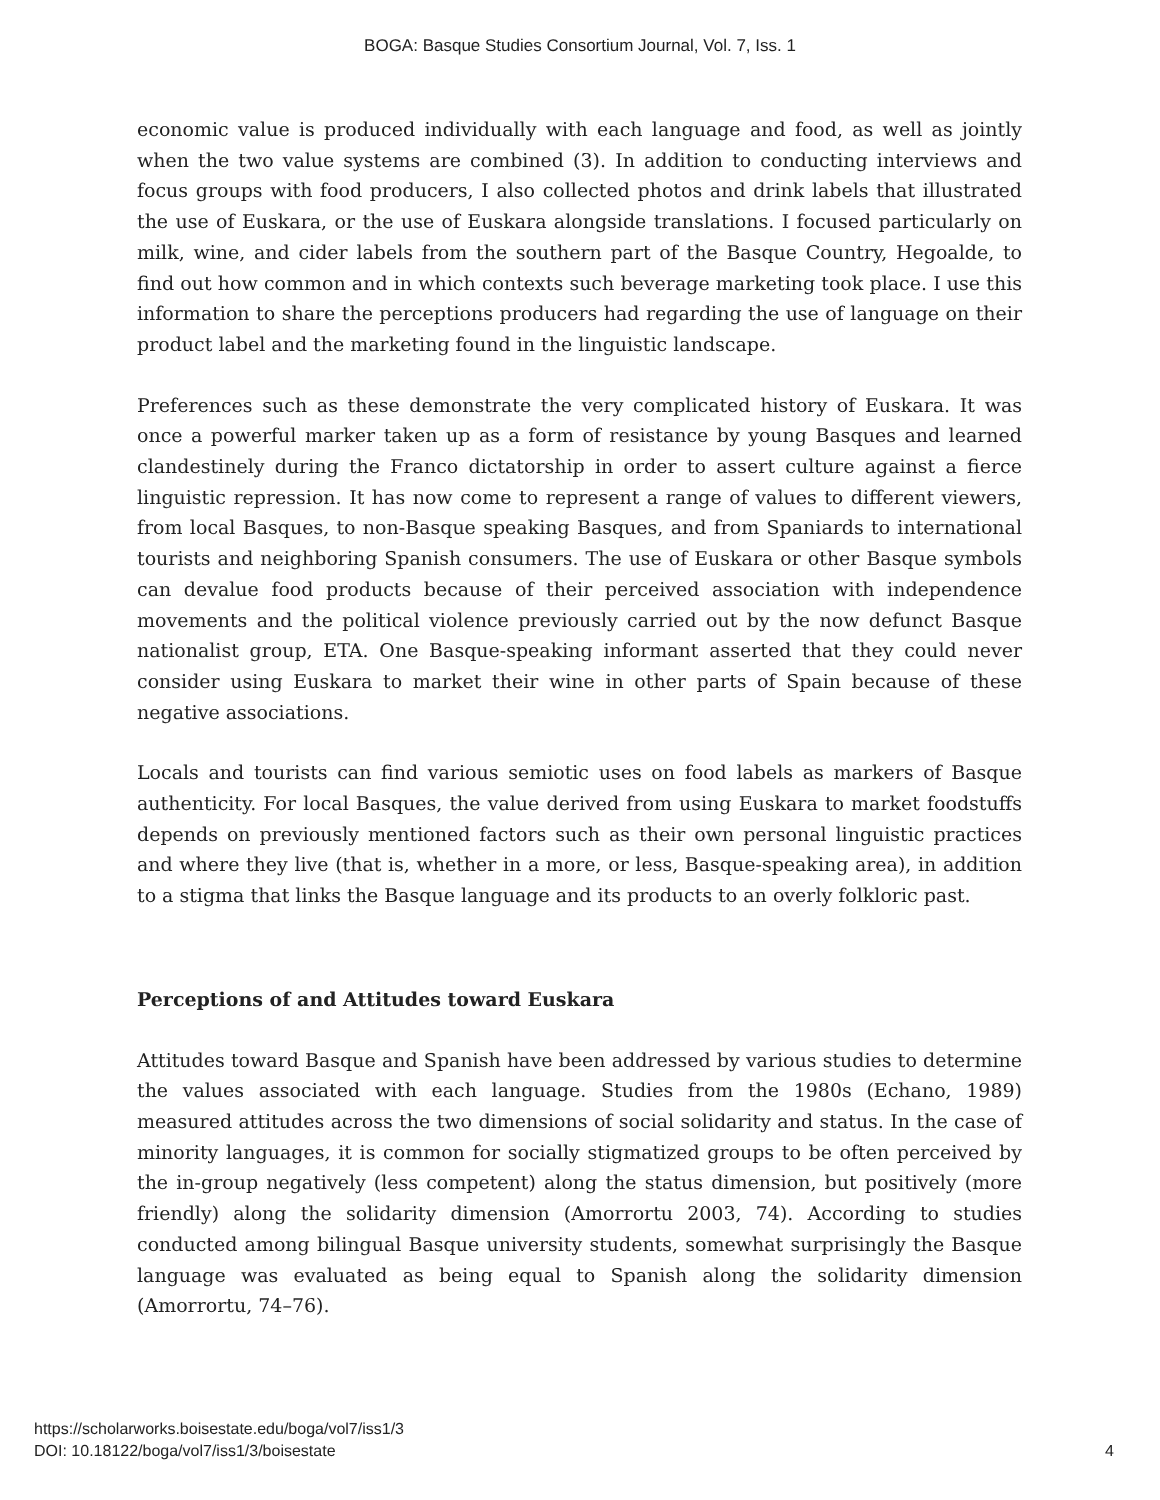BOGA: Basque Studies Consortium Journal, Vol. 7, Iss. 1
economic value is produced individually with each language and food, as well as jointly when the two value systems are combined (3). In addition to conducting interviews and focus groups with food producers, I also collected photos and drink labels that illustrated the use of Euskara, or the use of Euskara alongside translations. I focused particularly on milk, wine, and cider labels from the southern part of the Basque Country, Hegoalde, to find out how common and in which contexts such beverage marketing took place. I use this information to share the perceptions producers had regarding the use of language on their product label and the marketing found in the linguistic landscape.
Preferences such as these demonstrate the very complicated history of Euskara. It was once a powerful marker taken up as a form of resistance by young Basques and learned clandestinely during the Franco dictatorship in order to assert culture against a fierce linguistic repression. It has now come to represent a range of values to different viewers, from local Basques, to non-Basque speaking Basques, and from Spaniards to international tourists and neighboring Spanish consumers. The use of Euskara or other Basque symbols can devalue food products because of their perceived association with independence movements and the political violence previously carried out by the now defunct Basque nationalist group, ETA. One Basque-speaking informant asserted that they could never consider using Euskara to market their wine in other parts of Spain because of these negative associations.
Locals and tourists can find various semiotic uses on food labels as markers of Basque authenticity. For local Basques, the value derived from using Euskara to market foodstuffs depends on previously mentioned factors such as their own personal linguistic practices and where they live (that is, whether in a more, or less, Basque-speaking area), in addition to a stigma that links the Basque language and its products to an overly folkloric past.
Perceptions of and Attitudes toward Euskara
Attitudes toward Basque and Spanish have been addressed by various studies to determine the values associated with each language. Studies from the 1980s (Echano, 1989) measured attitudes across the two dimensions of social solidarity and status. In the case of minority languages, it is common for socially stigmatized groups to be often perceived by the in-group negatively (less competent) along the status dimension, but positively (more friendly) along the solidarity dimension (Amorrortu 2003, 74). According to studies conducted among bilingual Basque university students, somewhat surprisingly the Basque language was evaluated as being equal to Spanish along the solidarity dimension (Amorrortu, 74–76).
https://scholarworks.boisestate.edu/boga/vol7/iss1/3
DOI: 10.18122/boga/vol7/iss1/3/boisestate
4